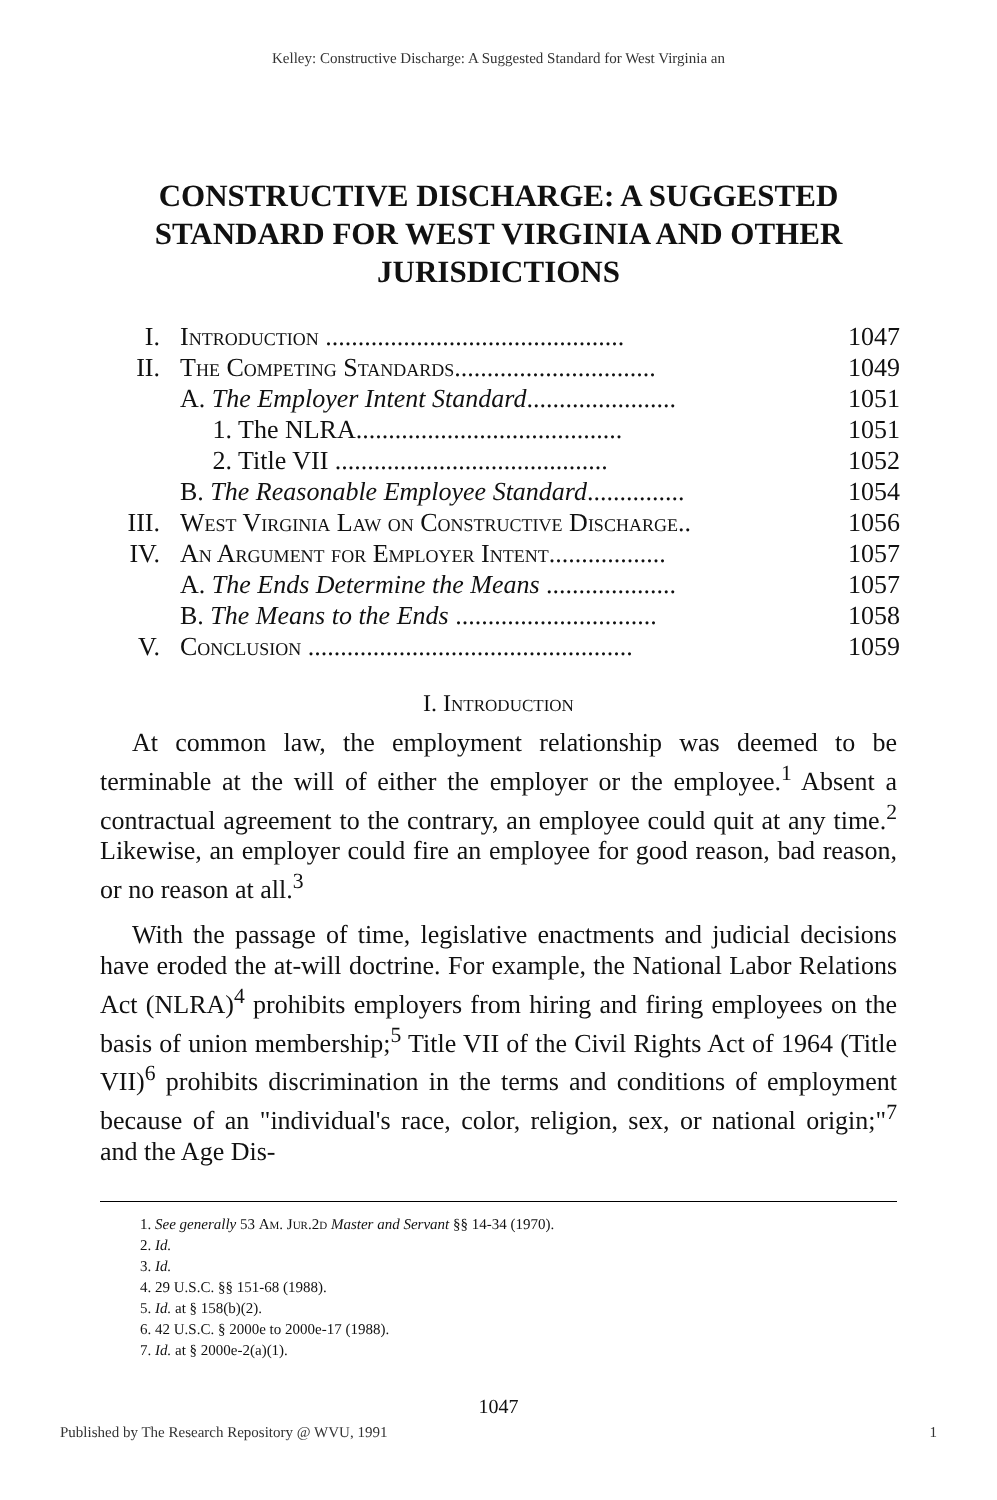Kelley: Constructive Discharge: A Suggested Standard for West Virginia an
CONSTRUCTIVE DISCHARGE: A SUGGESTED STANDARD FOR WEST VIRGINIA AND OTHER JURISDICTIONS
| I. | Introduction .............................................. | 1047 |
| II. | The Competing Standards............................... | 1049 |
| | A. The Employer Intent Standard ....................... | 1051 |
| | 1. The NLRA......................................... | 1051 |
| | 2. Title VII .......................................... | 1052 |
| | B. The Reasonable Employee Standard ............... | 1054 |
| III. | West Virginia Law on Constructive Discharge.. | 1056 |
| IV. | An Argument for Employer Intent.................. | 1057 |
| | A. The Ends Determine the Means .................... | 1057 |
| | B. The Means to the Ends ............................... | 1058 |
| V. | Conclusion .................................................. | 1059 |
I. Introduction
At common law, the employment relationship was deemed to be terminable at the will of either the employer or the employee.<sup>1</sup> Absent a contractual agreement to the contrary, an employee could quit at any time.<sup>2</sup> Likewise, an employer could fire an employee for good reason, bad reason, or no reason at all.<sup>3</sup>
With the passage of time, legislative enactments and judicial decisions have eroded the at-will doctrine. For example, the National Labor Relations Act (NLRA)<sup>4</sup> prohibits employers from hiring and firing employees on the basis of union membership;<sup>5</sup> Title VII of the Civil Rights Act of 1964 (Title VII)<sup>6</sup> prohibits discrimination in the terms and conditions of employment because of an "individual's race, color, religion, sex, or national origin;"<sup>7</sup> and the Age Dis-
1. See generally 53 Am. Jur.2d Master and Servant §§ 14-34 (1970).
2. Id.
3. Id.
4. 29 U.S.C. §§ 151-68 (1988).
5. Id. at § 158(b)(2).
6. 42 U.S.C. § 2000e to 2000e-17 (1988).
7. Id. at § 2000e-2(a)(1).
1047
Published by The Research Repository @ WVU, 1991 1